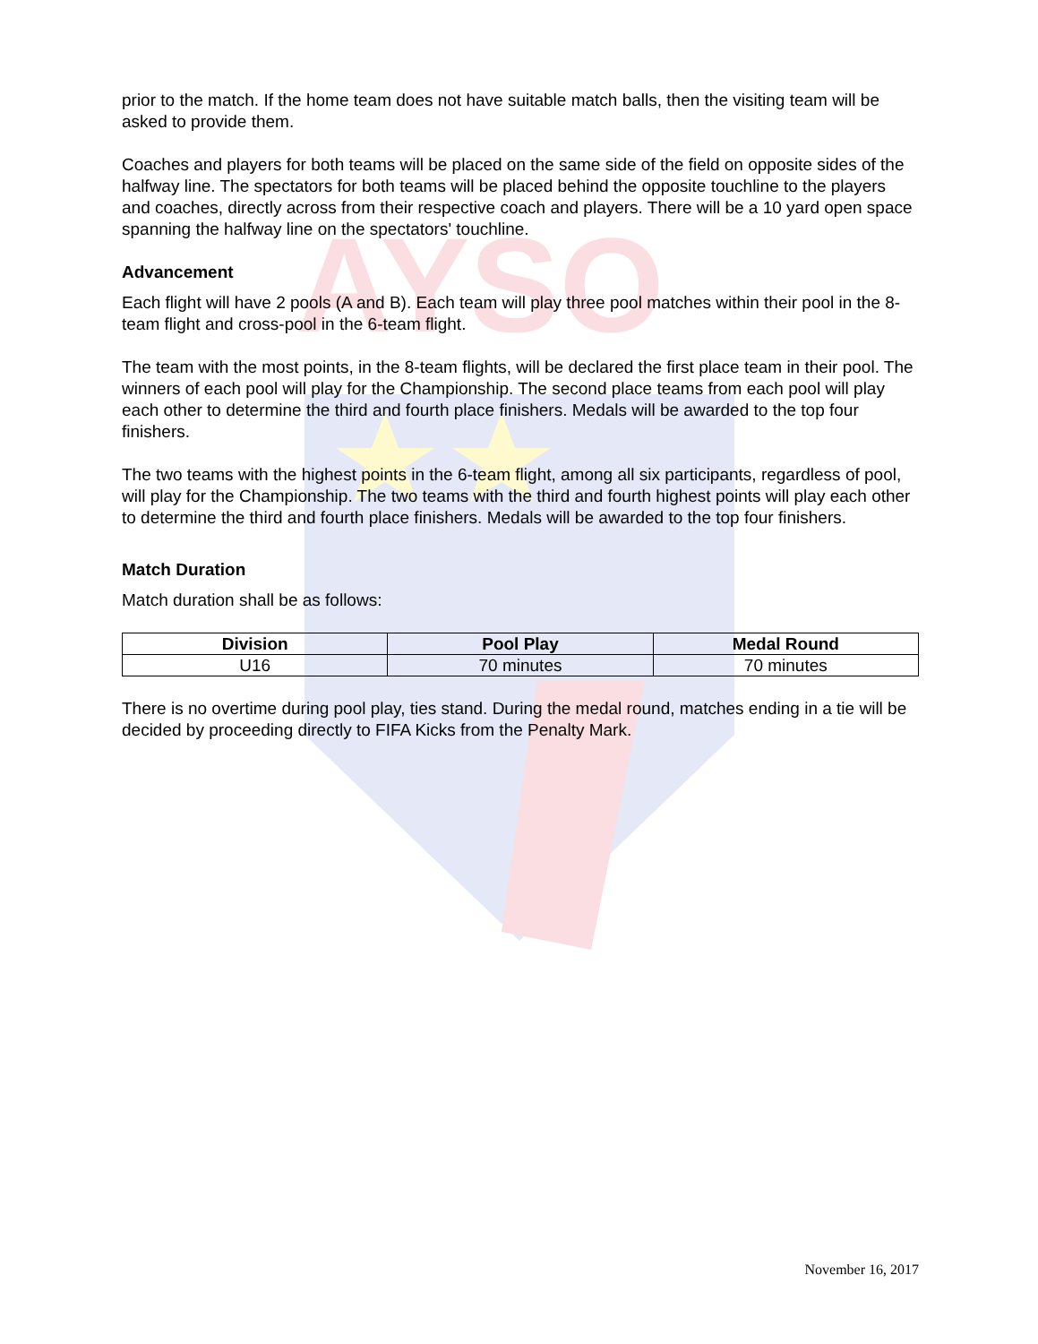AYSO
prior to the match. If the home team does not have suitable match balls, then the visiting team will be asked to provide them.
Coaches and players for both teams will be placed on the same side of the field on opposite sides of the halfway line. The spectators for both teams will be placed behind the opposite touchline to the players and coaches, directly across from their respective coach and players. There will be a 10 yard open space spanning the halfway line on the spectators' touchline.
Advancement
Each flight will have 2 pools (A and B). Each team will play three pool matches within their pool in the 8-team flight and cross-pool in the 6-team flight.
The team with the most points, in the 8-team flights, will be declared the first place team in their pool. The winners of each pool will play for the Championship. The second place teams from each pool will play each other to determine the third and fourth place finishers. Medals will be awarded to the top four finishers.
The two teams with the highest points in the 6-team flight, among all six participants, regardless of pool, will play for the Championship. The two teams with the third and fourth highest points will play each other to determine the third and fourth place finishers. Medals will be awarded to the top four finishers.
Match Duration
Match duration shall be as follows:
| Division | Pool Play | Medal Round |
| --- | --- | --- |
| U16 | 70 minutes | 70 minutes |
There is no overtime during pool play, ties stand. During the medal round, matches ending in a tie will be decided by proceeding directly to FIFA Kicks from the Penalty Mark.
November 16, 2017